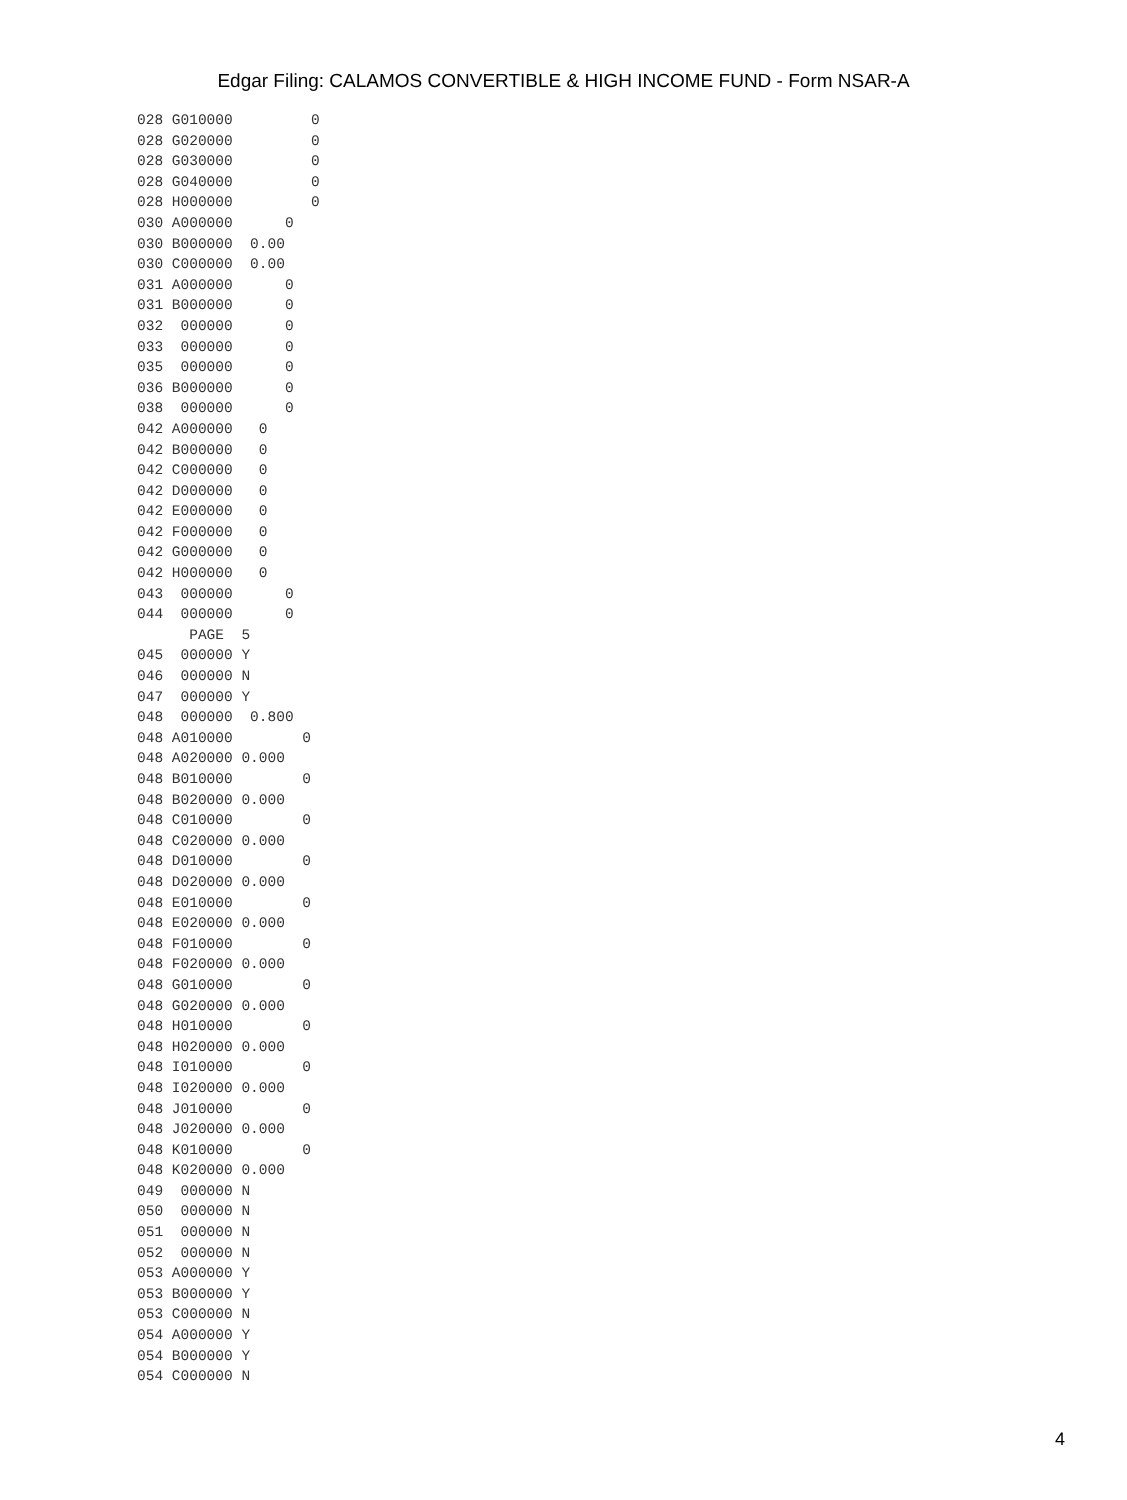Edgar Filing: CALAMOS CONVERTIBLE & HIGH INCOME FUND - Form NSAR-A
028 G010000         0
028 G020000         0
028 G030000         0
028 G040000         0
028 H000000         0
030 A000000      0
030 B000000  0.00
030 C000000  0.00
031 A000000      0
031 B000000      0
032  000000      0
033  000000      0
035  000000      0
036 B000000      0
038  000000      0
042 A000000   0
042 B000000   0
042 C000000   0
042 D000000   0
042 E000000   0
042 F000000   0
042 G000000   0
042 H000000   0
043  000000      0
044  000000      0
      PAGE  5
045  000000 Y
046  000000 N
047  000000 Y
048  000000  0.800
048 A010000        0
048 A020000 0.000
048 B010000        0
048 B020000 0.000
048 C010000        0
048 C020000 0.000
048 D010000        0
048 D020000 0.000
048 E010000        0
048 E020000 0.000
048 F010000        0
048 F020000 0.000
048 G010000        0
048 G020000 0.000
048 H010000        0
048 H020000 0.000
048 I010000        0
048 I020000 0.000
048 J010000        0
048 J020000 0.000
048 K010000        0
048 K020000 0.000
049  000000 N
050  000000 N
051  000000 N
052  000000 N
053 A000000 Y
053 B000000 Y
053 C000000 N
054 A000000 Y
054 B000000 Y
054 C000000 N
4